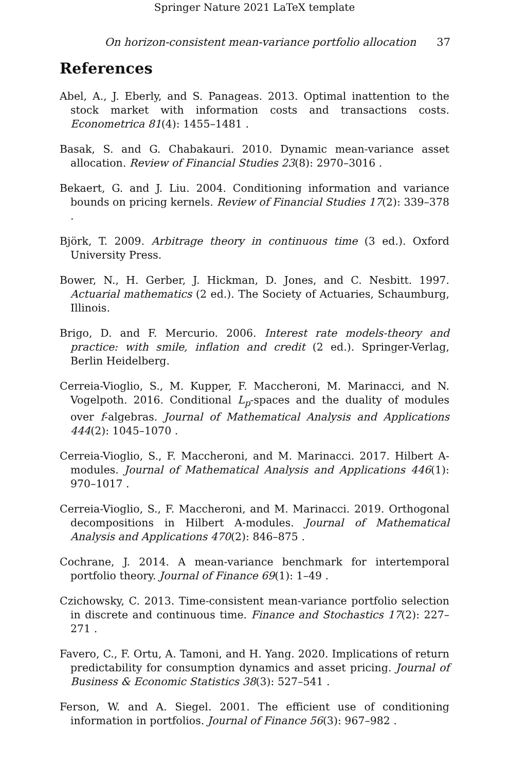Springer Nature 2021 LaTeX template
On horizon-consistent mean-variance portfolio allocation 37
References
Abel, A., J. Eberly, and S. Panageas. 2013. Optimal inattention to the stock market with information costs and transactions costs. Econometrica 81(4): 1455–1481 .
Basak, S. and G. Chabakauri. 2010. Dynamic mean-variance asset allocation. Review of Financial Studies 23(8): 2970–3016 .
Bekaert, G. and J. Liu. 2004. Conditioning information and variance bounds on pricing kernels. Review of Financial Studies 17(2): 339–378 .
Björk, T. 2009. Arbitrage theory in continuous time (3 ed.). Oxford University Press.
Bower, N., H. Gerber, J. Hickman, D. Jones, and C. Nesbitt. 1997. Actuarial mathematics (2 ed.). The Society of Actuaries, Schaumburg, Illinois.
Brigo, D. and F. Mercurio. 2006. Interest rate models-theory and practice: with smile, inflation and credit (2 ed.). Springer-Verlag, Berlin Heidelberg.
Cerreia-Vioglio, S., M. Kupper, F. Maccheroni, M. Marinacci, and N. Vogelpoth. 2016. Conditional L<sub>p</sub>-spaces and the duality of modules over f-algebras. Journal of Mathematical Analysis and Applications 444(2): 1045–1070 .
Cerreia-Vioglio, S., F. Maccheroni, and M. Marinacci. 2017. Hilbert A-modules. Journal of Mathematical Analysis and Applications 446(1): 970–1017 .
Cerreia-Vioglio, S., F. Maccheroni, and M. Marinacci. 2019. Orthogonal decompositions in Hilbert A-modules. Journal of Mathematical Analysis and Applications 470(2): 846–875 .
Cochrane, J. 2014. A mean-variance benchmark for intertemporal portfolio theory. Journal of Finance 69(1): 1–49 .
Czichowsky, C. 2013. Time-consistent mean-variance portfolio selection in discrete and continuous time. Finance and Stochastics 17(2): 227–271 .
Favero, C., F. Ortu, A. Tamoni, and H. Yang. 2020. Implications of return predictability for consumption dynamics and asset pricing. Journal of Business & Economic Statistics 38(3): 527–541 .
Ferson, W. and A. Siegel. 2001. The efficient use of conditioning information in portfolios. Journal of Finance 56(3): 967–982 .